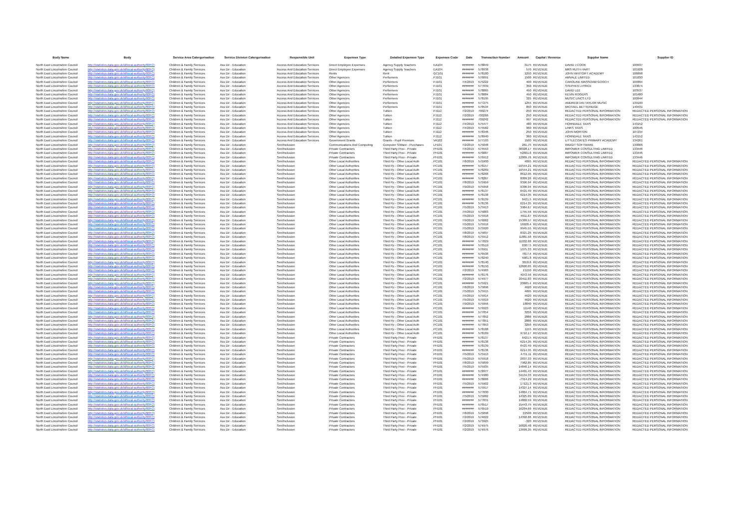| Body Name | Body | Service Area Catergorisation | Service Division Catergorisation | Responsible Unit | Expenses Type | Detailed Expenses Type | Expenses Code | Date | Transaction Number | Amount | Capital / Revenue | Supplier Name | Supplier ID |
| --- | --- | --- | --- | --- | --- | --- | --- | --- | --- | --- | --- | --- | --- |
| North East Lincolnshire Council | http://statistics.data.gov.uk/id/local-authority/00FC) | Children & Family Services | Ass Dir - Education | Access And Education Services | Direct Employee Expenses | Agency Supply Teachers | EA104 | ####### | 578849 | 3175 | REVENUE | DAVID J COOK | 100937 |
| North East Lincolnshire Council | http://statistics.data.gov.uk/id/local-authority/00FC) | Children & Family Services | Ass Dir - Education | Access And Education Services | Direct Employee Expenses | Agency Supply Teachers | EA104 | ####### | 578938 | 570 | REVENUE | MRS RUTH HART | 101928 |
| North East Lincolnshire Council | http://statistics.data.gov.uk/id/local-authority/00FC) | Children & Family Services | Ass Dir - Education | Access And Education Services | Rents | Rent | GC101 | ####### | 578180 | 1250 | REVENUE | JOHN WHITGIFT ACADEMY | 106898 |
| North East Lincolnshire Council | http://statistics.data.gov.uk/id/local-authority/00FC) | Children & Family Services | Ass Dir - Education | Access And Education Services | Other Agencies | Performers | PJ101 | ####### | 576091 | 1500 | REVENUE | AMVALE LIMITED | 101030 |
| North East Lincolnshire Council | http://statistics.data.gov.uk/id/local-authority/00FC) | Children & Family Services | Ass Dir - Education | Access And Education Services | Other Agencies | Performers | PJ101 | 7/4/2019 | 575222 | 400 | REVENUE | CAROLINE MASSOAM GOOCH | 104894 |
| North East Lincolnshire Council | http://statistics.data.gov.uk/id/local-authority/00FC) | Children & Family Services | Ass Dir - Education | Access And Education Services | Other Agencies | Performers | PJ101 | ####### | 577839 | 350 | REVENUE | STEPHEN J PRICE | 133874 |
| North East Lincolnshire Council | http://statistics.data.gov.uk/id/local-authority/00FC) | Children & Family Services | Ass Dir - Education | Access And Education Services | Other Agencies | Performers | PJ101 | ####### | 578865 | 450 | REVENUE | DAVID LEE | 103537 |
| North East Lincolnshire Council | http://statistics.data.gov.uk/id/local-authority/00FC) | Children & Family Services | Ass Dir - Education | Access And Education Services | Other Agencies | Performers | PJ101 | ####### | 578884 | 450 | REVENUE | KEVIN ROGERS | 101480 |
| North East Lincolnshire Council | http://statistics.data.gov.uk/id/local-authority/00FC) | Children & Family Services | Ass Dir - Education | Access And Education Services | Other Agencies | Performers | PJ101 | ####### | 578195 | 325 | REVENUE | MUSIC LINCS LTD | 100944 |
| North East Lincolnshire Council | http://statistics.data.gov.uk/id/local-authority/00FC) | Children & Family Services | Ass Dir - Education | Access And Education Services | Other Agencies | Performers | PJ101 | ####### | 577275 | 1255 | REVENUE | ANDREW IAN TAYLOR MUSIC | 139100 |
| North East Lincolnshire Council | http://statistics.data.gov.uk/id/local-authority/00FC) | Children & Family Services | Ass Dir - Education | Access And Education Services | Other Agencies | Performers | PJ101 | ####### | 578534 | 850 | REVENUE | MICHAEL BETTERIDGE | 140431 |
| North East Lincolnshire Council | http://statistics.data.gov.uk/id/local-authority/00FC) | Children & Family Services | Ass Dir - Education | Access And Education Services | Other Agencies | Tuition | PJ112 | 7/2/2019 | 700274 | 250 | REVENUE | REDACTED PERSONAL INFORMATION | REDACTED PERSONAL INFORMATION |
| North East Lincolnshire Council | http://statistics.data.gov.uk/id/local-authority/00FC) | Children & Family Services | Ass Dir - Education | Access And Education Services | Other Agencies | Tuition | PJ112 | 7/2/2019 | 700266 | 250 | REVENUE | REDACTED PERSONAL INFORMATION | REDACTED PERSONAL INFORMATION |
| North East Lincolnshire Council | http://statistics.data.gov.uk/id/local-authority/00FC) | Children & Family Services | Ass Dir - Education | Access And Education Services | Other Agencies | Tuition | PJ112 | ####### | 709242 | 997 | REVENUE | REDACTED PERSONAL INFORMATION | REDACTED PERSONAL INFORMATION |
| North East Lincolnshire Council | http://statistics.data.gov.uk/id/local-authority/00FC) | Children & Family Services | Ass Dir - Education | Access And Education Services | Other Agencies | Tuition | PJ112 | 7/4/2019 | 575477 | 480 | REVENUE | HORNDALE TAXIS | 143152 |
| North East Lincolnshire Council | http://statistics.data.gov.uk/id/local-authority/00FC) | Children & Family Services | Ass Dir - Education | Access And Education Services | Other Agencies | Tuition | PJ112 | 7/4/2019 | 575582 | 960 | REVENUE | LINKS TAXIS | 100546 |
| North East Lincolnshire Council | http://statistics.data.gov.uk/id/local-authority/00FC) | Children & Family Services | Ass Dir - Education | Access And Education Services | Other Agencies | Tuition | PJ112 | ####### | 578346 | 250 | REVENUE | JOHN MORTON | 107234 |
| North East Lincolnshire Council | http://statistics.data.gov.uk/id/local-authority/00FC) | Children & Family Services | Ass Dir - Education | Access And Education Services | Other Agencies | Tuition | PJ112 | ####### | 578940 | 360 | REVENUE | HORNDALE TAXIS | 143152 |
| North East Lincolnshire Council | http://statistics.data.gov.uk/id/local-authority/00FC) | Children & Family Services | Ass Dir - Education | Access And Education Services | Government Grants | Grants - Pupil Premium | VA102 | ####### | 577193 | 1500 | REVENUE | LITTLECOATES PRIMARY ACADEMY | 134261 |
| North East Lincolnshire Council | http://statistics.data.gov.uk/id/local-authority/00FC) | Children & Family Services | Ass Dir - Education | Sen/Inclusion | Communications And Computing | Computer S/Ware - Purchases | LF101 | 7/2/2019 | 575048 | 261.75 | REVENUE | WIDGIT SOFTWARE | 139006 |
| North East Lincolnshire Council | http://statistics.data.gov.uk/id/local-authority/00FC) | Children & Family Services | Ass Dir - Education | Sen/Inclusion | Private Contractors | Third Party Prov - Private | PH101 | 7/4/2019 | 574553 | 30028.17 | REVENUE | IMPOWER CONSULTING LIMITED | 133446 |
| North East Lincolnshire Council | http://statistics.data.gov.uk/id/local-authority/00FC) | Children & Family Services | Ass Dir - Education | Sen/Inclusion | Private Contractors | Third Party Prov - Private | PH101 | ####### | 576887 | 52601.6 | REVENUE | IMPOWER CONSULTING LIMITED | 133446 |
| North East Lincolnshire Council | http://statistics.data.gov.uk/id/local-authority/00FC) | Children & Family Services | Ass Dir - Education | Sen/Inclusion | Private Contractors | Third Party Prov - Private | PH101 | ####### | 576912 | 12809.76 | REVENUE | IMPOWER CONSULTING LIMITED | 133446 |
| North East Lincolnshire Council | http://statistics.data.gov.uk/id/local-authority/00FC) | Children & Family Services | Ass Dir - Education | Sen/Inclusion | Other Local Authorities | Third Pp - Other Local Auth | PC101 | 7/8/2019 | 575900 | 4095 | REVENUE | REDACTED PERSONAL INFORMATION | REDACTED PERSONAL INFORMATION |
| North East Lincolnshire Council | http://statistics.data.gov.uk/id/local-authority/00FC) | Children & Family Services | Ass Dir - Education | Sen/Inclusion | Other Local Authorities | Third Pp - Other Local Auth | PC101 | ####### | 578157 | -16544.21 | REVENUE | REDACTED PERSONAL INFORMATION | REDACTED PERSONAL INFORMATION |
| North East Lincolnshire Council | http://statistics.data.gov.uk/id/local-authority/00FC) | Children & Family Services | Ass Dir - Education | Sen/Inclusion | Other Local Authorities | Third Pp - Other Local Auth | PC101 | ####### | 578269 | 16544.21 | REVENUE | REDACTED PERSONAL INFORMATION | REDACTED PERSONAL INFORMATION |
| North East Lincolnshire Council | http://statistics.data.gov.uk/id/local-authority/00FC) | Children & Family Services | Ass Dir - Education | Sen/Inclusion | Other Local Authorities | Third Pp - Other Local Auth | PC101 | ####### | 578268 | 8612.05 | REVENUE | REDACTED PERSONAL INFORMATION | REDACTED PERSONAL INFORMATION |
| North East Lincolnshire Council | http://statistics.data.gov.uk/id/local-authority/00FC) | Children & Family Services | Ass Dir - Education | Sen/Inclusion | Other Local Authorities | Third Pp - Other Local Auth | PC101 | ####### | 578267 | 8009.26 | REVENUE | REDACTED PERSONAL INFORMATION | REDACTED PERSONAL INFORMATION |
| North East Lincolnshire Council | http://statistics.data.gov.uk/id/local-authority/00FC) | Children & Family Services | Ass Dir - Education | Sen/Inclusion | Other Local Authorities | Third Pp - Other Local Auth | PC101 | 7/8/2019 | 575959 | 9396.94 | REVENUE | REDACTED PERSONAL INFORMATION | REDACTED PERSONAL INFORMATION |
| North East Lincolnshire Council | http://statistics.data.gov.uk/id/local-authority/00FC) | Children & Family Services | Ass Dir - Education | Sen/Inclusion | Other Local Authorities | Third Pp - Other Local Auth | PC101 | 7/9/2019 | 575958 | 9396.94 | REVENUE | REDACTED PERSONAL INFORMATION | REDACTED PERSONAL INFORMATION |
| North East Lincolnshire Council | http://statistics.data.gov.uk/id/local-authority/00FC) | Children & Family Services | Ass Dir - Education | Sen/Inclusion | Other Local Authorities | Third Pp - Other Local Auth | PC101 | ####### | 578137 | 6421.49 | REVENUE | REDACTED PERSONAL INFORMATION | REDACTED PERSONAL INFORMATION |
| North East Lincolnshire Council | http://statistics.data.gov.uk/id/local-authority/00FC) | Children & Family Services | Ass Dir - Education | Sen/Inclusion | Other Local Authorities | Third Pp - Other Local Auth | PC101 | ####### | 578138 | 6214.35 | REVENUE | REDACTED PERSONAL INFORMATION | REDACTED PERSONAL INFORMATION |
| North East Lincolnshire Council | http://statistics.data.gov.uk/id/local-authority/00FC) | Children & Family Services | Ass Dir - Education | Sen/Inclusion | Other Local Authorities | Third Pp - Other Local Auth | PC101 | ####### | 578139 | 6421.5 | REVENUE | REDACTED PERSONAL INFORMATION | REDACTED PERSONAL INFORMATION |
| North East Lincolnshire Council | http://statistics.data.gov.uk/id/local-authority/00FC) | Children & Family Services | Ass Dir - Education | Sen/Inclusion | Other Local Authorities | Third Pp - Other Local Auth | PC101 | ####### | 578136 | 6214.35 | REVENUE | REDACTED PERSONAL INFORMATION | REDACTED PERSONAL INFORMATION |
| North East Lincolnshire Council | http://statistics.data.gov.uk/id/local-authority/00FC) | Children & Family Services | Ass Dir - Education | Sen/Inclusion | Other Local Authorities | Third Pp - Other Local Auth | PC101 | 7/5/2019 | 575913 | 3984.67 | REVENUE | REDACTED PERSONAL INFORMATION | REDACTED PERSONAL INFORMATION |
| North East Lincolnshire Council | http://statistics.data.gov.uk/id/local-authority/00FC) | Children & Family Services | Ass Dir - Education | Sen/Inclusion | Other Local Authorities | Third Pp - Other Local Auth | PC101 | 7/5/2019 | 575883 | 1755.56 | REVENUE | REDACTED PERSONAL INFORMATION | REDACTED PERSONAL INFORMATION |
| North East Lincolnshire Council | http://statistics.data.gov.uk/id/local-authority/00FC) | Children & Family Services | Ass Dir - Education | Sen/Inclusion | Other Local Authorities | Third Pp - Other Local Auth | PC101 | 7/5/2019 | 575918 | 4611.67 | REVENUE | REDACTED PERSONAL INFORMATION | REDACTED PERSONAL INFORMATION |
| North East Lincolnshire Council | http://statistics.data.gov.uk/id/local-authority/00FC) | Children & Family Services | Ass Dir - Education | Sen/Inclusion | Other Local Authorities | Third Pp - Other Local Auth | PC101 | 7/9/2019 | 576062 | 15309.57 | REVENUE | REDACTED PERSONAL INFORMATION | REDACTED PERSONAL INFORMATION |
| North East Lincolnshire Council | http://statistics.data.gov.uk/id/local-authority/00FC) | Children & Family Services | Ass Dir - Education | Sen/Inclusion | Other Local Authorities | Third Pp - Other Local Auth | PC101 | 7/5/2019 | 575916 | 16928.4 | REVENUE | REDACTED PERSONAL INFORMATION | REDACTED PERSONAL INFORMATION |
| North East Lincolnshire Council | http://statistics.data.gov.uk/id/local-authority/00FC) | Children & Family Services | Ass Dir - Education | Sen/Inclusion | Other Local Authorities | Third Pp - Other Local Auth | PC101 | 7/5/2019 | 575920 | 9945.55 | REVENUE | REDACTED PERSONAL INFORMATION | REDACTED PERSONAL INFORMATION |
| North East Lincolnshire Council | http://statistics.data.gov.uk/id/local-authority/00FC) | Children & Family Services | Ass Dir - Education | Sen/Inclusion | Other Local Authorities | Third Pp - Other Local Auth | PC101 | 7/8/2019 | 575897 | 8321.25 | REVENUE | REDACTED PERSONAL INFORMATION | REDACTED PERSONAL INFORMATION |
| North East Lincolnshire Council | http://statistics.data.gov.uk/id/local-authority/00FC) | Children & Family Services | Ass Dir - Education | Sen/Inclusion | Other Local Authorities | Third Pp - Other Local Auth | PC101 | 7/8/2019 | 575912 | 11881.56 | REVENUE | REDACTED PERSONAL INFORMATION | REDACTED PERSONAL INFORMATION |
| North East Lincolnshire Council | http://statistics.data.gov.uk/id/local-authority/00FC) | Children & Family Services | Ass Dir - Education | Sen/Inclusion | Other Local Authorities | Third Pp - Other Local Auth | PC101 | ####### | 577829 | 11032.88 | REVENUE | REDACTED PERSONAL INFORMATION | REDACTED PERSONAL INFORMATION |
| North East Lincolnshire Council | http://statistics.data.gov.uk/id/local-authority/00FC) | Children & Family Services | Ass Dir - Education | Sen/Inclusion | Other Local Authorities | Third Pp - Other Local Auth | PC101 | ####### | 576519 | 6307.5 | REVENUE | REDACTED PERSONAL INFORMATION | REDACTED PERSONAL INFORMATION |
| North East Lincolnshire Council | http://statistics.data.gov.uk/id/local-authority/00FC) | Children & Family Services | Ass Dir - Education | Sen/Inclusion | Other Local Authorities | Third Pp - Other Local Auth | PC101 | ####### | 576911 | 1075.33 | REVENUE | REDACTED PERSONAL INFORMATION | REDACTED PERSONAL INFORMATION |
| North East Lincolnshire Council | http://statistics.data.gov.uk/id/local-authority/00FC) | Children & Family Services | Ass Dir - Education | Sen/Inclusion | Other Local Authorities | Third Pp - Other Local Auth | PC101 | ####### | 576598 | 7817.4 | REVENUE | REDACTED PERSONAL INFORMATION | REDACTED PERSONAL INFORMATION |
| North East Lincolnshire Council | http://statistics.data.gov.uk/id/local-authority/00FC) | Children & Family Services | Ass Dir - Education | Sen/Inclusion | Other Local Authorities | Third Pp - Other Local Auth | PC101 | ####### | 578240 | 5981.8 | REVENUE | REDACTED PERSONAL INFORMATION | REDACTED PERSONAL INFORMATION |
| North East Lincolnshire Council | http://statistics.data.gov.uk/id/local-authority/00FC) | Children & Family Services | Ass Dir - Education | Sen/Inclusion | Other Local Authorities | Third Pp - Other Local Auth | PC101 | ####### | 578140 | 3018.6 | REVENUE | REDACTED PERSONAL INFORMATION | REDACTED PERSONAL INFORMATION |
| North East Lincolnshire Council | http://statistics.data.gov.uk/id/local-authority/00FC) | Children & Family Services | Ass Dir - Education | Sen/Inclusion | Other Local Authorities | Third Pp - Other Local Auth | PC101 | ####### | 578150 | 12600.05 | REVENUE | REDACTED PERSONAL INFORMATION | REDACTED PERSONAL INFORMATION |
| North East Lincolnshire Council | http://statistics.data.gov.uk/id/local-authority/00FC) | Children & Family Services | Ass Dir - Education | Sen/Inclusion | Other Local Authorities | Third Pp - Other Local Auth | PC101 | 7/2/2019 | 574983 | 15150 | REVENUE | REDACTED PERSONAL INFORMATION | REDACTED PERSONAL INFORMATION |
| North East Lincolnshire Council | http://statistics.data.gov.uk/id/local-authority/00FC) | Children & Family Services | Ass Dir - Education | Sen/Inclusion | Other Local Authorities | Third Pp - Other Local Auth | PC101 | ####### | 578176 | 4072.56 | REVENUE | REDACTED PERSONAL INFORMATION | REDACTED PERSONAL INFORMATION |
| North East Lincolnshire Council | http://statistics.data.gov.uk/id/local-authority/00FC) | Children & Family Services | Ass Dir - Education | Sen/Inclusion | Other Local Authorities | Third Pp - Other Local Auth | PC101 | 7/2/2019 | 574977 | 20411.83 | REVENUE | REDACTED PERSONAL INFORMATION | REDACTED PERSONAL INFORMATION |
| North East Lincolnshire Council | http://statistics.data.gov.uk/id/local-authority/00FC) | Children & Family Services | Ass Dir - Education | Sen/Inclusion | Other Local Authorities | Third Pp - Other Local Auth | PC101 | ####### | 575921 | 20685.4 | REVENUE | REDACTED PERSONAL INFORMATION | REDACTED PERSONAL INFORMATION |
| North East Lincolnshire Council | http://statistics.data.gov.uk/id/local-authority/00FC) | Children & Family Services | Ass Dir - Education | Sen/Inclusion | Other Local Authorities | Third Pp - Other Local Auth | PC101 | 7/8/2019 | 575896 | 4620 | REVENUE | REDACTED PERSONAL INFORMATION | REDACTED PERSONAL INFORMATION |
| North East Lincolnshire Council | http://statistics.data.gov.uk/id/local-authority/00FC) | Children & Family Services | Ass Dir - Education | Sen/Inclusion | Other Local Authorities | Third Pp - Other Local Auth | PC101 | 7/5/2019 | 575915 | 4095 | REVENUE | REDACTED PERSONAL INFORMATION | REDACTED PERSONAL INFORMATION |
| North East Lincolnshire Council | http://statistics.data.gov.uk/id/local-authority/00FC) | Children & Family Services | Ass Dir - Education | Sen/Inclusion | Other Local Authorities | Third Pp - Other Local Auth | PC101 | 7/5/2019 | 575914 | 4620 | REVENUE | REDACTED PERSONAL INFORMATION | REDACTED PERSONAL INFORMATION |
| North East Lincolnshire Council | http://statistics.data.gov.uk/id/local-authority/00FC) | Children & Family Services | Ass Dir - Education | Sen/Inclusion | Other Local Authorities | Third Pp - Other Local Auth | PC101 | 7/5/2019 | 575919 | 4620 | REVENUE | REDACTED PERSONAL INFORMATION | REDACTED PERSONAL INFORMATION |
| North East Lincolnshire Council | http://statistics.data.gov.uk/id/local-authority/00FC) | Children & Family Services | Ass Dir - Education | Sen/Inclusion | Other Local Authorities | Third Pp - Other Local Auth | PC101 | 7/9/2019 | 575956 | 18840 | REVENUE | REDACTED PERSONAL INFORMATION | REDACTED PERSONAL INFORMATION |
| North East Lincolnshire Council | http://statistics.data.gov.uk/id/local-authority/00FC) | Children & Family Services | Ass Dir - Education | Sen/Inclusion | Other Local Authorities | Third Pp - Other Local Auth | PC101 | ####### | 576923 | 11140 | REVENUE | REDACTED PERSONAL INFORMATION | REDACTED PERSONAL INFORMATION |
| North East Lincolnshire Council | http://statistics.data.gov.uk/id/local-authority/00FC) | Children & Family Services | Ass Dir - Education | Sen/Inclusion | Other Local Authorities | Third Pp - Other Local Auth | PC101 | ####### | 577854 | 3256 | REVENUE | REDACTED PERSONAL INFORMATION | REDACTED PERSONAL INFORMATION |
| North East Lincolnshire Council | http://statistics.data.gov.uk/id/local-authority/00FC) | Children & Family Services | Ass Dir - Education | Sen/Inclusion | Other Local Authorities | Third Pp - Other Local Auth | PC101 | ####### | 577852 | 2886 | REVENUE | REDACTED PERSONAL INFORMATION | REDACTED PERSONAL INFORMATION |
| North East Lincolnshire Council | http://statistics.data.gov.uk/id/local-authority/00FC) | Children & Family Services | Ass Dir - Education | Sen/Inclusion | Other Local Authorities | Third Pp - Other Local Auth | PC101 | ####### | 577851 | 2886 | REVENUE | REDACTED PERSONAL INFORMATION | REDACTED PERSONAL INFORMATION |
| North East Lincolnshire Council | http://statistics.data.gov.uk/id/local-authority/00FC) | Children & Family Services | Ass Dir - Education | Sen/Inclusion | Other Local Authorities | Third Pp - Other Local Auth | PC101 | ####### | 577853 | 3256 | REVENUE | REDACTED PERSONAL INFORMATION | REDACTED PERSONAL INFORMATION |
| North East Lincolnshire Council | http://statistics.data.gov.uk/id/local-authority/00FC) | Children & Family Services | Ass Dir - Education | Sen/Inclusion | Other Local Authorities | Third Pp - Other Local Auth | PC101 | ####### | 578188 | 1155 | REVENUE | REDACTED PERSONAL INFORMATION | REDACTED PERSONAL INFORMATION |
| North East Lincolnshire Council | http://statistics.data.gov.uk/id/local-authority/00FC) | Children & Family Services | Ass Dir - Education | Sen/Inclusion | Other Local Authorities | Third Pp - Other Local Auth | PC101 | ####### | 578189 | 9710.17 | REVENUE | REDACTED PERSONAL INFORMATION | REDACTED PERSONAL INFORMATION |
| North East Lincolnshire Council | http://statistics.data.gov.uk/id/local-authority/00FC) | Children & Family Services | Ass Dir - Education | Sen/Inclusion | Private Contractors | Third Party Prov - Private | PH101 | ####### | 578137 | 6421.5 | REVENUE | REDACTED PERSONAL INFORMATION | REDACTED PERSONAL INFORMATION |
| North East Lincolnshire Council | http://statistics.data.gov.uk/id/local-authority/00FC) | Children & Family Services | Ass Dir - Education | Sen/Inclusion | Private Contractors | Third Party Prov - Private | PH101 | ####### | 578138 | 6214.35 | REVENUE | REDACTED PERSONAL INFORMATION | REDACTED PERSONAL INFORMATION |
| North East Lincolnshire Council | http://statistics.data.gov.uk/id/local-authority/00FC) | Children & Family Services | Ass Dir - Education | Sen/Inclusion | Private Contractors | Third Party Prov - Private | PH101 | ####### | 578139 | 6421.49 | REVENUE | REDACTED PERSONAL INFORMATION | REDACTED PERSONAL INFORMATION |
| North East Lincolnshire Council | http://statistics.data.gov.uk/id/local-authority/00FC) | Children & Family Services | Ass Dir - Education | Sen/Inclusion | Private Contractors | Third Party Prov - Private | PH101 | ####### | 578136 | 6214.35 | REVENUE | REDACTED PERSONAL INFORMATION | REDACTED PERSONAL INFORMATION |
| North East Lincolnshire Council | http://statistics.data.gov.uk/id/local-authority/00FC) | Children & Family Services | Ass Dir - Education | Sen/Inclusion | Private Contractors | Third Party Prov - Private | PH101 | 7/5/2019 | 575913 | 4731.11 | REVENUE | REDACTED PERSONAL INFORMATION | REDACTED PERSONAL INFORMATION |
| North East Lincolnshire Council | http://statistics.data.gov.uk/id/local-authority/00FC) | Children & Family Services | Ass Dir - Education | Sen/Inclusion | Private Contractors | Third Party Prov - Private | PH101 | 7/5/2019 | 575918 | 2837.33 | REVENUE | REDACTED PERSONAL INFORMATION | REDACTED PERSONAL INFORMATION |
| North East Lincolnshire Council | http://statistics.data.gov.uk/id/local-authority/00FC) | Children & Family Services | Ass Dir - Education | Sen/Inclusion | Private Contractors | Third Party Prov - Private | PH101 | 7/8/2019 | 575899 | 7962.85 | REVENUE | REDACTED PERSONAL INFORMATION | REDACTED PERSONAL INFORMATION |
| North East Lincolnshire Council | http://statistics.data.gov.uk/id/local-authority/00FC) | Children & Family Services | Ass Dir - Education | Sen/Inclusion | Private Contractors | Third Party Prov - Private | PH101 | 7/5/2019 | 575935 | 14840.14 | REVENUE | REDACTED PERSONAL INFORMATION | REDACTED PERSONAL INFORMATION |
| North East Lincolnshire Council | http://statistics.data.gov.uk/id/local-authority/00FC) | Children & Family Services | Ass Dir - Education | Sen/Inclusion | Private Contractors | Third Party Prov - Private | PH101 | ####### | 578977 | 14401.43 | REVENUE | REDACTED PERSONAL INFORMATION | REDACTED PERSONAL INFORMATION |
| North East Lincolnshire Council | http://statistics.data.gov.uk/id/local-authority/00FC) | Children & Family Services | Ass Dir - Education | Sen/Inclusion | Private Contractors | Third Party Prov - Private | PH101 | ####### | 574980 | 34134.33 | REVENUE | REDACTED PERSONAL INFORMATION | REDACTED PERSONAL INFORMATION |
| North East Lincolnshire Council | http://statistics.data.gov.uk/id/local-authority/00FC) | Children & Family Services | Ass Dir - Education | Sen/Inclusion | Private Contractors | Third Party Prov - Private | PH101 | ####### | 578066 | -7314.29 | REVENUE | REDACTED PERSONAL INFORMATION | REDACTED PERSONAL INFORMATION |
| North East Lincolnshire Council | http://statistics.data.gov.uk/id/local-authority/00FC) | Children & Family Services | Ass Dir - Education | Sen/Inclusion | Private Contractors | Third Party Prov - Private | PH101 | 7/5/2019 | 575902 | 17121.3 | REVENUE | REDACTED PERSONAL INFORMATION | REDACTED PERSONAL INFORMATION |
| North East Lincolnshire Council | http://statistics.data.gov.uk/id/local-authority/00FC) | Children & Family Services | Ass Dir - Education | Sen/Inclusion | Private Contractors | Third Party Prov - Private | PH101 | ####### | 575917 | 14327.14 | REVENUE | REDACTED PERSONAL INFORMATION | REDACTED PERSONAL INFORMATION |
| North East Lincolnshire Council | http://statistics.data.gov.uk/id/local-authority/00FC) | Children & Family Services | Ass Dir - Education | Sen/Inclusion | Private Contractors | Third Party Prov - Private | PH101 | ####### | 577830 | 14804.71 | REVENUE | REDACTED PERSONAL INFORMATION | REDACTED PERSONAL INFORMATION |
| North East Lincolnshire Council | http://statistics.data.gov.uk/id/local-authority/00FC) | Children & Family Services | Ass Dir - Education | Sen/Inclusion | Private Contractors | Third Party Prov - Private | PH101 | 7/5/2019 | 575882 | 14325.09 | REVENUE | REDACTED PERSONAL INFORMATION | REDACTED PERSONAL INFORMATION |
| North East Lincolnshire Council | http://statistics.data.gov.uk/id/local-authority/00FC) | Children & Family Services | Ass Dir - Education | Sen/Inclusion | Private Contractors | Third Party Prov - Private | PH101 | ####### | 577831 | 14802.59 | REVENUE | REDACTED PERSONAL INFORMATION | REDACTED PERSONAL INFORMATION |
| North East Lincolnshire Council | http://statistics.data.gov.uk/id/local-authority/00FC) | Children & Family Services | Ass Dir - Education | Sen/Inclusion | Private Contractors | Third Party Prov - Private | PH101 | ####### | 576517 | 15443.75 | REVENUE | REDACTED PERSONAL INFORMATION | REDACTED PERSONAL INFORMATION |
| North East Lincolnshire Council | http://statistics.data.gov.uk/id/local-authority/00FC) | Children & Family Services | Ass Dir - Education | Sen/Inclusion | Private Contractors | Third Party Prov - Private | PH101 | ####### | 576519 | 16294.66 | REVENUE | REDACTED PERSONAL INFORMATION | REDACTED PERSONAL INFORMATION |
| North East Lincolnshire Council | http://statistics.data.gov.uk/id/local-authority/00FC) | Children & Family Services | Ass Dir - Education | Sen/Inclusion | Private Contractors | Third Party Prov - Private | PH101 | 7/8/2019 | 575898 | 22500 | REVENUE | REDACTED PERSONAL INFORMATION | REDACTED PERSONAL INFORMATION |
| North East Lincolnshire Council | http://statistics.data.gov.uk/id/local-authority/00FC) | Children & Family Services | Ass Dir - Education | Sen/Inclusion | Private Contractors | Third Party Prov - Private | PH101 | 7/2/2019 | 574022 | 14392.86 | REVENUE | REDACTED PERSONAL INFORMATION | REDACTED PERSONAL INFORMATION |
| North East Lincolnshire Council | http://statistics.data.gov.uk/id/local-authority/00FC) | Children & Family Services | Ass Dir - Education | Sen/Inclusion | Private Contractors | Third Party Prov - Private | PH101 | 7/2/2019 | 573925 | -320 | REVENUE | REDACTED PERSONAL INFORMATION | REDACTED PERSONAL INFORMATION |
| North East Lincolnshire Council | http://statistics.data.gov.uk/id/local-authority/00FC) | Children & Family Services | Ass Dir - Education | Sen/Inclusion | Private Contractors | Third Party Prov - Private | PH101 | 7/2/2019 | 574975 | 16820.48 | REVENUE | REDACTED PERSONAL INFORMATION | REDACTED PERSONAL INFORMATION |
| North East Lincolnshire Council | http://statistics.data.gov.uk/id/local-authority/00FC) | Children & Family Services | Ass Dir - Education | Sen/Inclusion | Private Contractors | Third Party Prov - Private | PH101 | 7/2/2019 | 574976 | 13699.35 | REVENUE | REDACTED PERSONAL INFORMATION | REDACTED PERSONAL INFORMATION |